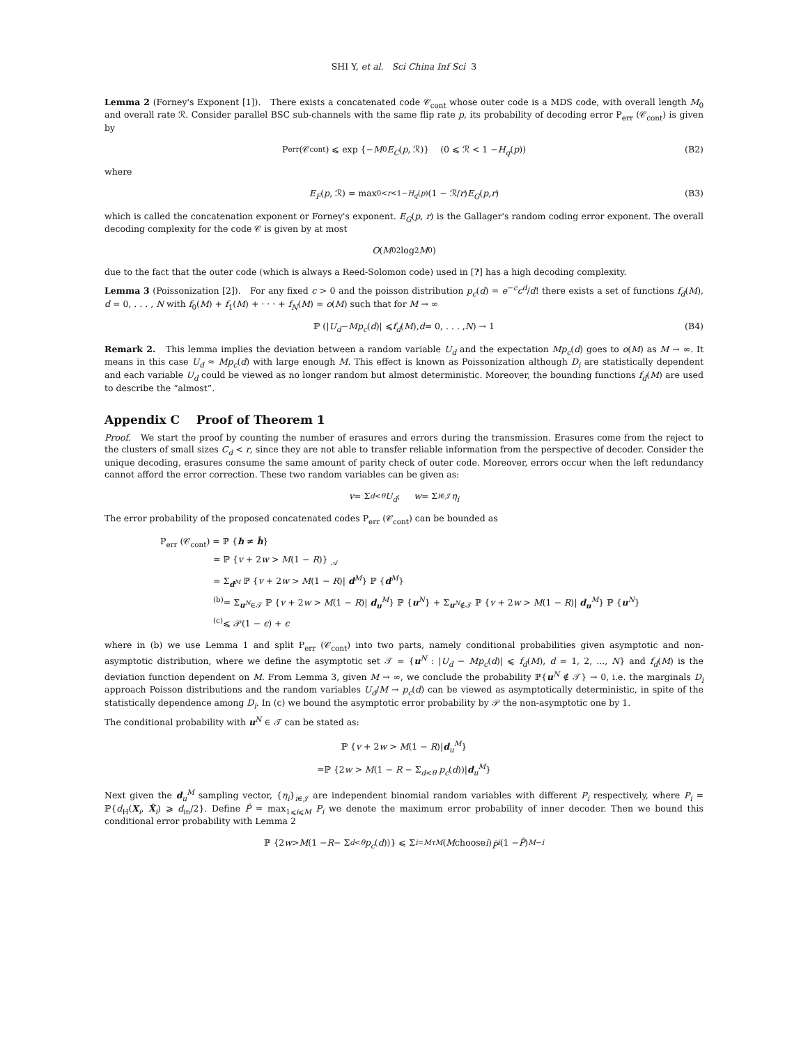SHI Y, et al. Sci China Inf Sci 3
Lemma 2 (Forney's Exponent [1]). There exists a concatenated code 𝒞<sub>cont</sub> whose outer code is a MDS code, with overall length M<sub>0</sub> and overall rate ℛ. Consider parallel BSC sub-channels with the same flip rate p, its probability of decoding error P<sub>err</sub> (𝒞<sub>cont</sub>) is given by
P<sub>err</sub> (𝒞<sub>cont</sub>) ⩽ exp {− M<sub>0</sub> E<sub>C</sub> (p, ℛ)} (0 ⩽ ℛ < 1 − H<sub>q</sub> (p)) (B2)
where
E<sub>F</sub> (p, ℛ) = max<sub>0<r<1−H<sub>q</sub>(p)</sub> (1 − ℛ/ r) E<sub>G</sub> (p, r) (B3)
which is called the concatenation exponent or Forney's exponent. E<sub>G</sub>(p, r) is the Gallager's random coding error exponent. The overall decoding complexity for the code 𝒞 is given by at most
O (M<sub>0</sub><sup>2</sup> log<sup>2</sup> M<sub>0</sub>)
due to the fact that the outer code (which is always a Reed-Solomon code) used in [?] has a high decoding complexity.
Lemma 3 (Poissonization [2]). For any fixed c > 0 and the poisson distribution p<sub>c</sub>(d) = e<sup>−c</sup>c<sup>d</sup>/d! there exists a set of functions f<sub>d</sub>(M), d = 0, . . . , N with f<sub>0</sub>(M) + f<sub>1</sub>(M) + · · · + f<sub>N</sub>(M) = o(M) such that for M → ∞
ℙ (| U<sub>d</sub> − Mp<sub>c</sub> (d)| ⩽ f<sub>d</sub> (M), d = 0, . . . , N) → 1 (B4)
Remark 2. This lemma implies the deviation between a random variable U<sub>d</sub> and the expectation Mp<sub>c</sub>(d) goes to o(M) as M → ∞. It means in this case U<sub>d</sub> ≈ Mp<sub>c</sub>(d) with large enough M. This effect is known as Poissonization although D<sub>i</sub> are statistically dependent and each variable U<sub>d</sub> could be viewed as no longer random but almost deterministic. Moreover, the bounding functions f<sub>d</sub>(M) are used to describe the “almost”.
Appendix C Proof of Theorem 1
Proof. We start the proof by counting the number of erasures and errors during the transmission. Erasures come from the reject to the clusters of small sizes C<sub>d</sub> < r, since they are not able to transfer reliable information from the perspective of decoder. Consider the unique decoding, erasures consume the same amount of parity check of outer code. Moreover, errors occur when the left redundancy cannot afford the error correction. These two random variables can be given as:
v = Σ<sub>d<θ</sub> U<sub>d</sub>; w = Σ<sub>i∈𝒥</sub> η<sub>i</sub>
The error probability of the proposed concatenated codes P<sub>err</sub> (𝒞<sub>cont</sub>) can be bounded as
P<sub>err</sub> (𝒞<sub>cont</sub>) = ℙ {h ≠ ĥ}
= ℙ {v + 2w > M(1 − R)} <sub>𝒜</sub>
= Σ<sub>d<sup>M</sup></sub> ℙ {v + 2w > M(1 − R)| d<sup>M</sup>} ℙ {d<sup>M</sup>}
<sup>(b)</sup>= Σ<sub>u<sup>N</sup>∈𝒯</sub> ℙ {v + 2w > M(1 − R)| d<sub>u</sub><sup>M</sup>} ℙ {u<sup>N</sup>} + Σ<sub>u<sup>N</sup>∉𝒯</sub> ℙ {v + 2w > M(1 − R)| d<sub>u</sub><sup>M</sup>} ℙ {u<sup>N</sup>}
<sup>(c)</sup>⩽ 𝒫(1 − ϵ) + ϵ
where in (b) we use Lemma 1 and split P<sub>err</sub> (𝒞<sub>cont</sub>) into two parts, namely conditional probabilities given asymptotic and non-asymptotic distribution, where we define the asymptotic set 𝒯 = {u<sup>N</sup> : |U<sub>d</sub> − Mp<sub>c</sub>(d)| ⩽ f<sub>d</sub>(M), d = 1, 2, ..., N} and f<sub>d</sub>(M) is the deviation function dependent on M. From Lemma 3, given M → ∞, we conclude the probability ℙ{u<sup>N</sup> ∉ 𝒯} → 0, i.e. the marginals D<sub>i</sub> approach Poisson distributions and the random variables U<sub>d</sub>/M → p<sub>c</sub>(d) can be viewed as asymptotically deterministic, in spite of the statistically dependence among D<sub>i</sub>. In (c) we bound the asymptotic error probability by 𝒫 the non-asymptotic one by 1.
The conditional probability with u<sup>N</sup> ∈ 𝒯 can be stated as:
ℙ {v + 2w > M(1 − R)|d<sub>u</sub><sup>M</sup>}
=ℙ {2w > M(1 − R − Σ<sub>d<θ</sub> p<sub>c</sub>(d))|d<sub>u</sub><sup>M</sup>}
Next given the d<sub>u</sub><sup>M</sup> sampling vector, {η<sub>i</sub>}<sub>i∈𝒥</sub> are independent binomial random variables with different P<sub>i</sub> respectively, where P<sub>i</sub> = ℙ{d<sub>H</sub>(X<sub>i</sub>, X̂<sub>i</sub>) ⩾ d<sub>in</sub>/2}. Define P̄ = max<sub>1⩽i⩽M</sub> P<sub>i</sub> we denote the maximum error probability of inner decoder. Then we bound this conditional error probability with Lemma 2
ℙ {2 w > M (1 − R − Σ<sub>d<θ</sub> p<sub>c</sub> (d))} ⩽ Σ<sub>i=Mτ</sub><sup>M</sup> (M choose i) P̄<sup>i</sup> (1 − P̄)<sup>M−i</sup>